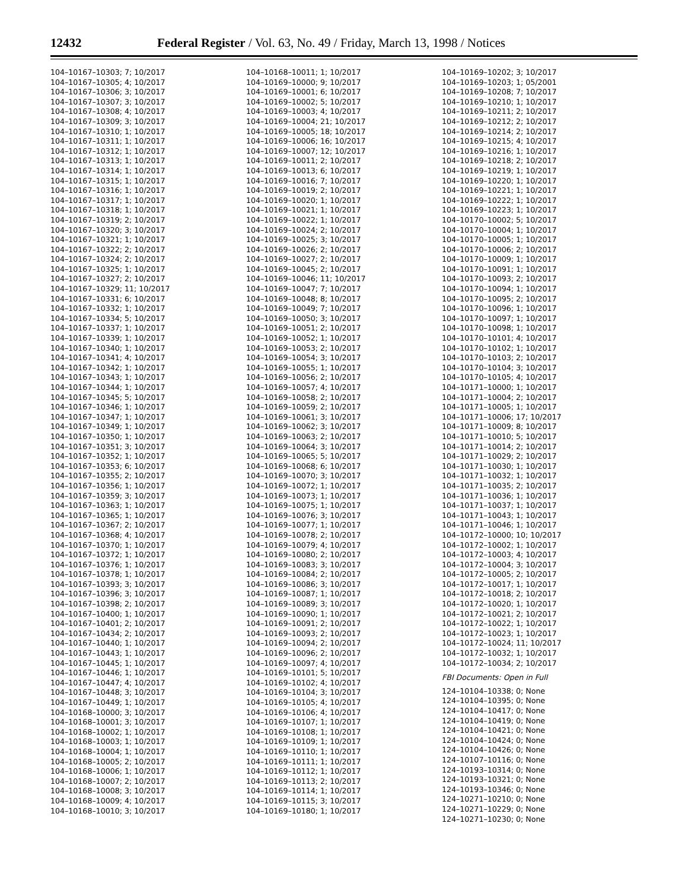12432 Federal Register / Vol. 63, No. 49 / Friday, March 13, 1998 / Notices
104–10167–10303; 7; 10/2017
104–10167–10305; 4; 10/2017
104–10167–10306; 3; 10/2017
104–10167–10307; 3; 10/2017
104–10167–10308; 4; 10/2017
104–10167–10309; 3; 10/2017
104–10167–10310; 1; 10/2017
104–10167–10311; 1; 10/2017
104–10167–10312; 1; 10/2017
104–10167–10313; 1; 10/2017
104–10167–10314; 1; 10/2017
104–10167–10315; 1; 10/2017
104–10167–10316; 1; 10/2017
104–10167–10317; 1; 10/2017
104–10167–10318; 1; 10/2017
104–10167–10319; 2; 10/2017
104–10167–10320; 3; 10/2017
104–10167–10321; 1; 10/2017
104–10167–10322; 2; 10/2017
104–10167–10324; 2; 10/2017
104–10167–10325; 1; 10/2017
104–10167–10327; 2; 10/2017
104–10167–10329; 11; 10/2017
104–10167–10331; 6; 10/2017
104–10167–10332; 1; 10/2017
104–10167–10334; 5; 10/2017
104–10167–10337; 1; 10/2017
104–10167–10339; 1; 10/2017
104–10167–10340; 1; 10/2017
104–10167–10341; 4; 10/2017
104–10167–10342; 1; 10/2017
104–10167–10343; 1; 10/2017
104–10167–10344; 1; 10/2017
104–10167–10345; 5; 10/2017
104–10167–10346; 1; 10/2017
104–10167–10347; 1; 10/2017
104–10167–10349; 1; 10/2017
104–10167–10350; 1; 10/2017
104–10167–10351; 3; 10/2017
104–10167–10352; 1; 10/2017
104–10167–10353; 6; 10/2017
104–10167–10355; 2; 10/2017
104–10167–10356; 1; 10/2017
104–10167–10359; 3; 10/2017
104–10167–10363; 1; 10/2017
104–10167–10365; 1; 10/2017
104–10167–10367; 2; 10/2017
104–10167–10368; 4; 10/2017
104–10167–10370; 1; 10/2017
104–10167–10372; 1; 10/2017
104–10167–10376; 1; 10/2017
104–10167–10378; 1; 10/2017
104–10167–10393; 3; 10/2017
104–10167–10396; 3; 10/2017
104–10167–10398; 2; 10/2017
104–10167–10400; 1; 10/2017
104–10167–10401; 2; 10/2017
104–10167–10434; 2; 10/2017
104–10167–10440; 1; 10/2017
104–10167–10443; 1; 10/2017
104–10167–10445; 1; 10/2017
104–10167–10446; 1; 10/2017
104–10167–10447; 4; 10/2017
104–10167–10448; 3; 10/2017
104–10167–10449; 1; 10/2017
104–10168–10000; 3; 10/2017
104–10168–10001; 3; 10/2017
104–10168–10002; 1; 10/2017
104–10168–10003; 1; 10/2017
104–10168–10004; 1; 10/2017
104–10168–10005; 2; 10/2017
104–10168–10006; 1; 10/2017
104–10168–10007; 2; 10/2017
104–10168–10008; 3; 10/2017
104–10168–10009; 4; 10/2017
104–10168–10010; 3; 10/2017
104–10168–10011; 1; 10/2017
104–10169–10000; 9; 10/2017
104–10169–10001; 6; 10/2017
104–10169–10002; 5; 10/2017
104–10169–10003; 4; 10/2017
104–10169–10004; 21; 10/2017
104–10169–10005; 18; 10/2017
104–10169–10006; 16; 10/2017
104–10169–10007; 12; 10/2017
104–10169–10011; 2; 10/2017
104–10169–10013; 6; 10/2017
104–10169–10016; 7; 10/2017
104–10169–10019; 2; 10/2017
104–10169–10020; 1; 10/2017
104–10169–10021; 1; 10/2017
104–10169–10022; 1; 10/2017
104–10169–10024; 2; 10/2017
104–10169–10025; 3; 10/2017
104–10169–10026; 2; 10/2017
104–10169–10027; 2; 10/2017
104–10169–10045; 2; 10/2017
104–10169–10046; 11; 10/2017
104–10169–10047; 7; 10/2017
104–10169–10048; 8; 10/2017
104–10169–10049; 7; 10/2017
104–10169–10050; 3; 10/2017
104–10169–10051; 2; 10/2017
104–10169–10052; 1; 10/2017
104–10169–10053; 2; 10/2017
104–10169–10054; 3; 10/2017
104–10169–10055; 1; 10/2017
104–10169–10056; 2; 10/2017
104–10169–10057; 4; 10/2017
104–10169–10058; 2; 10/2017
104–10169–10059; 2; 10/2017
104–10169–10061; 3; 10/2017
104–10169–10062; 3; 10/2017
104–10169–10063; 2; 10/2017
104–10169–10064; 3; 10/2017
104–10169–10065; 5; 10/2017
104–10169–10068; 6; 10/2017
104–10169–10070; 3; 10/2017
104–10169–10072; 1; 10/2017
104–10169–10073; 1; 10/2017
104–10169–10075; 1; 10/2017
104–10169–10076; 3; 10/2017
104–10169–10077; 1; 10/2017
104–10169–10078; 2; 10/2017
104–10169–10079; 4; 10/2017
104–10169–10080; 2; 10/2017
104–10169–10083; 3; 10/2017
104–10169–10084; 2; 10/2017
104–10169–10086; 3; 10/2017
104–10169–10087; 1; 10/2017
104–10169–10089; 3; 10/2017
104–10169–10090; 1; 10/2017
104–10169–10091; 2; 10/2017
104–10169–10093; 2; 10/2017
104–10169–10094; 2; 10/2017
104–10169–10096; 2; 10/2017
104–10169–10097; 4; 10/2017
104–10169–10101; 5; 10/2017
104–10169–10102; 4; 10/2017
104–10169–10104; 3; 10/2017
104–10169–10105; 4; 10/2017
104–10169–10106; 4; 10/2017
104–10169–10107; 1; 10/2017
104–10169–10108; 1; 10/2017
104–10169–10109; 1; 10/2017
104–10169–10110; 1; 10/2017
104–10169–10111; 1; 10/2017
104–10169–10112; 1; 10/2017
104–10169–10113; 2; 10/2017
104–10169–10114; 1; 10/2017
104–10169–10115; 3; 10/2017
104–10169–10180; 1; 10/2017
104–10169–10202; 3; 10/2017
104–10169–10203; 1; 05/2001
104–10169–10208; 7; 10/2017
104–10169–10210; 1; 10/2017
104–10169–10211; 2; 10/2017
104–10169–10212; 2; 10/2017
104–10169–10214; 2; 10/2017
104–10169–10215; 4; 10/2017
104–10169–10216; 1; 10/2017
104–10169–10218; 2; 10/2017
104–10169–10219; 1; 10/2017
104–10169–10220; 1; 10/2017
104–10169–10221; 1; 10/2017
104–10169–10222; 1; 10/2017
104–10169–10223; 1; 10/2017
104–10170–10002; 5; 10/2017
104–10170–10004; 1; 10/2017
104–10170–10005; 1; 10/2017
104–10170–10006; 2; 10/2017
104–10170–10009; 1; 10/2017
104–10170–10091; 1; 10/2017
104–10170–10093; 2; 10/2017
104–10170–10094; 1; 10/2017
104–10170–10095; 2; 10/2017
104–10170–10096; 1; 10/2017
104–10170–10097; 1; 10/2017
104–10170–10098; 1; 10/2017
104–10170–10101; 4; 10/2017
104–10170–10102; 1; 10/2017
104–10170–10103; 2; 10/2017
104–10170–10104; 3; 10/2017
104–10170–10105; 4; 10/2017
104–10171–10000; 1; 10/2017
104–10171–10004; 2; 10/2017
104–10171–10005; 1; 10/2017
104–10171–10006; 17; 10/2017
104–10171–10009; 8; 10/2017
104–10171–10010; 5; 10/2017
104–10171–10014; 2; 10/2017
104–10171–10029; 2; 10/2017
104–10171–10030; 1; 10/2017
104–10171–10032; 1; 10/2017
104–10171–10035; 2; 10/2017
104–10171–10036; 1; 10/2017
104–10171–10037; 1; 10/2017
104–10171–10043; 1; 10/2017
104–10171–10046; 1; 10/2017
104–10172–10000; 10; 10/2017
104–10172–10002; 1; 10/2017
104–10172–10003; 4; 10/2017
104–10172–10004; 3; 10/2017
104–10172–10005; 2; 10/2017
104–10172–10017; 1; 10/2017
104–10172–10018; 2; 10/2017
104–10172–10020; 1; 10/2017
104–10172–10021; 2; 10/2017
104–10172–10022; 1; 10/2017
104–10172–10023; 1; 10/2017
104–10172–10024; 11; 10/2017
104–10172–10032; 1; 10/2017
104–10172–10034; 2; 10/2017
FBI Documents: Open in Full
124–10104–10338; 0; None
124–10104–10395; 0; None
124–10104–10417; 0; None
124–10104–10419; 0; None
124–10104–10421; 0; None
124–10104–10424; 0; None
124–10104–10426; 0; None
124–10107–10116; 0; None
124–10193–10314; 0; None
124–10193–10321; 0; None
124–10193–10346; 0; None
124–10271–10210; 0; None
124–10271–10229; 0; None
124–10271–10230; 0; None